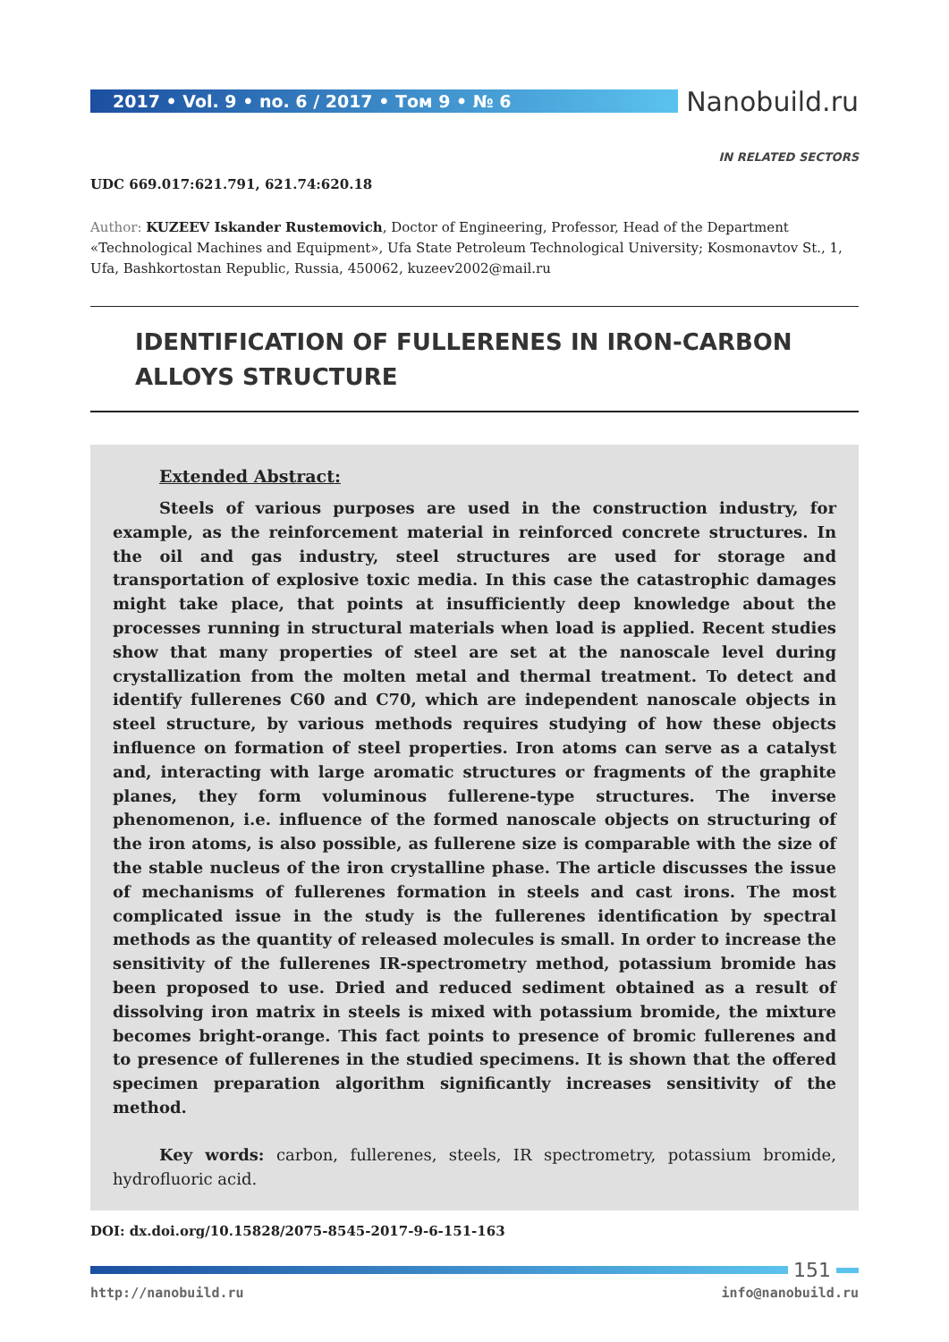2017 • Vol. 9 • no. 6 / 2017 • Том 9 • № 6
Nanobuild.ru
IN RELATED SECTORS
UDC 669.017:621.791, 621.74:620.18
Author: KUZEEV Iskander Rustemovich, Doctor of Engineering, Professor, Head of the Department «Technological Machines and Equipment», Ufa State Petroleum Technological University; Kosmonavtov St., 1, Ufa, Bashkortostan Republic, Russia, 450062, kuzeev2002@mail.ru
IDENTIFICATION OF FULLERENES IN IRON-CARBON
ALLOYS STRUCTURE
Extended Abstract:
Steels of various purposes are used in the construction industry, for example, as the reinforcement material in reinforced concrete structures. In the oil and gas industry, steel structures are used for storage and transportation of explosive toxic media. In this case the catastrophic damages might take place, that points at insufficiently deep knowledge about the processes running in structural materials when load is applied. Recent studies show that many properties of steel are set at the nanoscale level during crystallization from the molten metal and thermal treatment. To detect and identify fullerenes C60 and C70, which are independent nanoscale objects in steel structure, by various methods requires studying of how these objects influence on formation of steel properties. Iron atoms can serve as a catalyst and, interacting with large aromatic structures or fragments of the graphite planes, they form voluminous fullerene-type structures. The inverse phenomenon, i.e. influence of the formed nanoscale objects on structuring of the iron atoms, is also possible, as fullerene size is comparable with the size of the stable nucleus of the iron crystalline phase. The article discusses the issue of mechanisms of fullerenes formation in steels and cast irons. The most complicated issue in the study is the fullerenes identification by spectral methods as the quantity of released molecules is small. In order to increase the sensitivity of the fullerenes IR-spectrometry method, potassium bromide has been proposed to use. Dried and reduced sediment obtained as a result of dissolving iron matrix in steels is mixed with potassium bromide, the mixture becomes bright-orange. This fact points to presence of bromic fullerenes and to presence of fullerenes in the studied specimens. It is shown that the offered specimen preparation algorithm significantly increases sensitivity of the method.
Key words: carbon, fullerenes, steels, IR spectrometry, potassium bromide, hydrofluoric acid.
DOI: dx.doi.org/10.15828/2075-8545-2017-9-6-151-163
151
http://nanobuild.ru info@nanobuild.ru